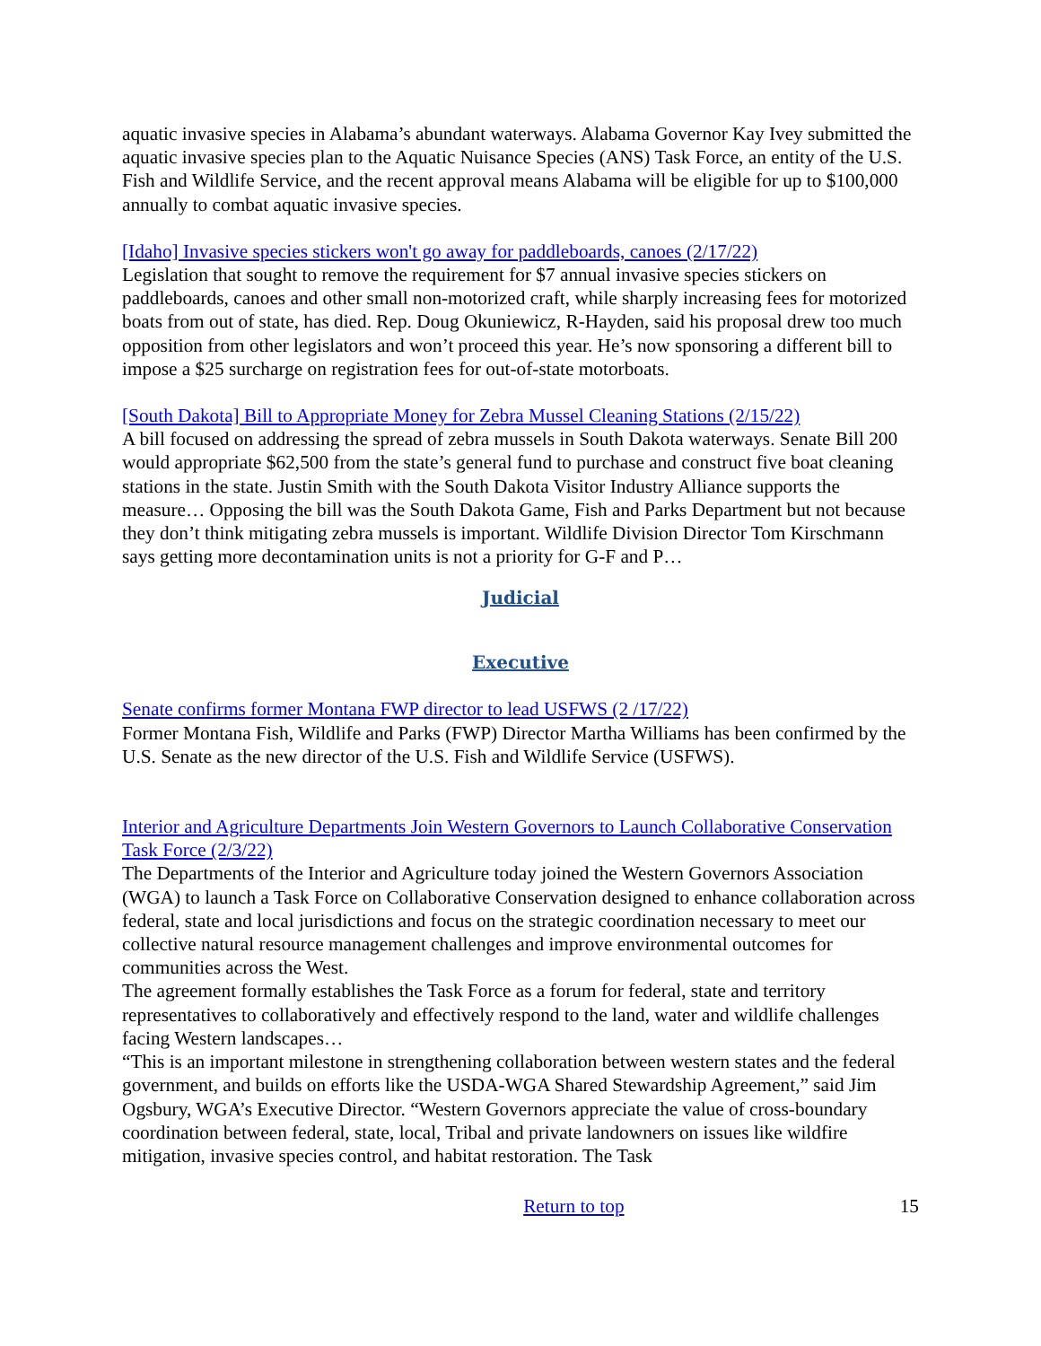aquatic invasive species in Alabama’s abundant waterways. Alabama Governor Kay Ivey submitted the aquatic invasive species plan to the Aquatic Nuisance Species (ANS) Task Force, an entity of the U.S. Fish and Wildlife Service, and the recent approval means Alabama will be eligible for up to $100,000 annually to combat aquatic invasive species.
[Idaho] Invasive species stickers won't go away for paddleboards, canoes (2/17/22)
Legislation that sought to remove the requirement for $7 annual invasive species stickers on paddleboards, canoes and other small non-motorized craft, while sharply increasing fees for motorized boats from out of state, has died. Rep. Doug Okuniewicz, R-Hayden, said his proposal drew too much opposition from other legislators and won’t proceed this year. He’s now sponsoring a different bill to impose a $25 surcharge on registration fees for out-of-state motorboats.
[South Dakota] Bill to Appropriate Money for Zebra Mussel Cleaning Stations (2/15/22)
A bill focused on addressing the spread of zebra mussels in South Dakota waterways. Senate Bill 200 would appropriate $62,500 from the state’s general fund to purchase and construct five boat cleaning stations in the state. Justin Smith with the South Dakota Visitor Industry Alliance supports the measure… Opposing the bill was the South Dakota Game, Fish and Parks Department but not because they don’t think mitigating zebra mussels is important. Wildlife Division Director Tom Kirschmann says getting more decontamination units is not a priority for G-F and P…
Judicial
Executive
Senate confirms former Montana FWP director to lead USFWS (2 /17/22)
Former Montana Fish, Wildlife and Parks (FWP) Director Martha Williams has been confirmed by the U.S. Senate as the new director of the U.S. Fish and Wildlife Service (USFWS).
Interior and Agriculture Departments Join Western Governors to Launch Collaborative Conservation Task Force (2/3/22)
The Departments of the Interior and Agriculture today joined the Western Governors Association (WGA) to launch a Task Force on Collaborative Conservation designed to enhance collaboration across federal, state and local jurisdictions and focus on the strategic coordination necessary to meet our collective natural resource management challenges and improve environmental outcomes for communities across the West.
The agreement formally establishes the Task Force as a forum for federal, state and territory representatives to collaboratively and effectively respond to the land, water and wildlife challenges facing Western landscapes…
“This is an important milestone in strengthening collaboration between western states and the federal government, and builds on efforts like the USDA-WGA Shared Stewardship Agreement,” said Jim Ogsbury, WGA’s Executive Director. “Western Governors appreciate the value of cross-boundary coordination between federal, state, local, Tribal and private landowners on issues like wildfire mitigation, invasive species control, and habitat restoration. The Task
Return to top 15